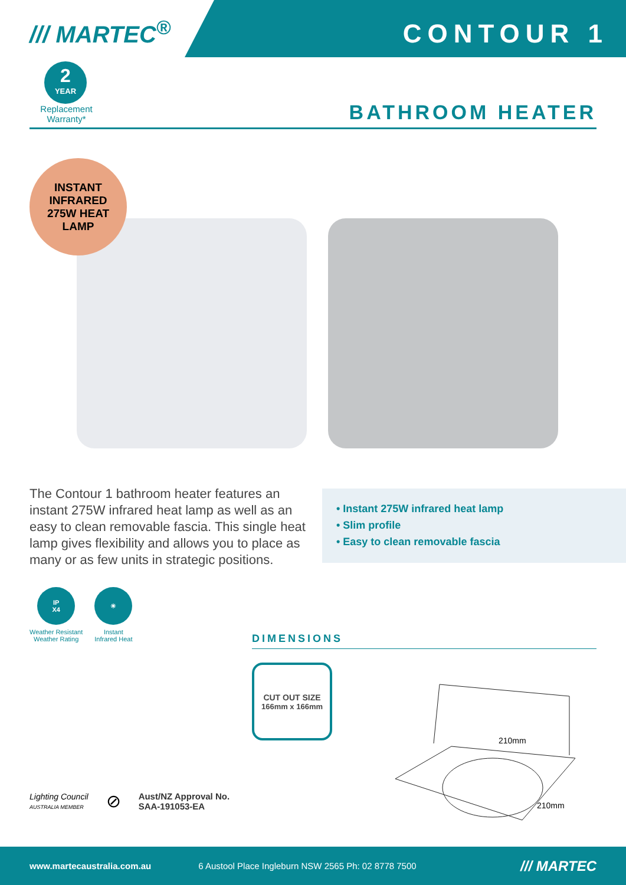/// MARTEC<sup>®</sup>
CONTOUR 1
2
YEAR
Replacement
Warranty*
BATHROOM HEATER
INSTANT
INFRARED
275W HEAT
LAMP
The Contour 1 bathroom heater features an instant 275W infrared heat lamp as well as an easy to clean removable fascia. This single heat lamp gives flexibility and allows you to place as many or as few units in strategic positions.
• Instant 275W infrared heat lamp
• Slim profile
• Easy to clean removable fascia
IP
X4
Weather Resistant
Weather Rating
☀
Instant
Infrared Heat
DIMENSIONS
CUT OUT SIZE
166mm x 166mm
210mm
210mm
Lighting Council
AUSTRALIA MEMBER
⊘
Aust/NZ Approval No.
SAA-191053-EA
www.martecaustralia.com.au 6 Austool Place Ingleburn NSW 2565 Ph: 02 8778 7500 /// MARTEC